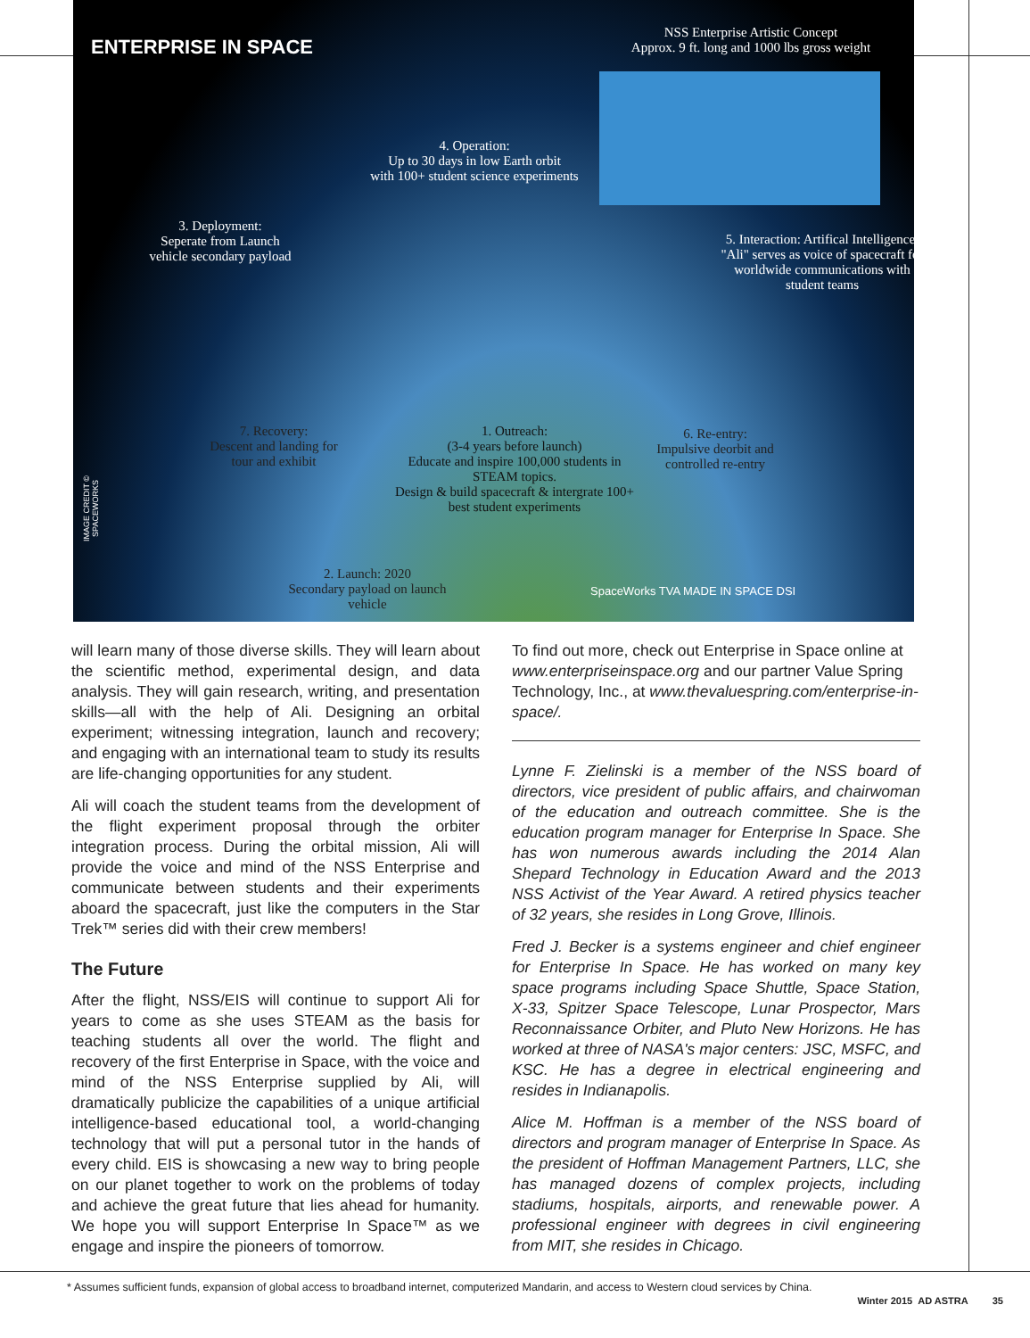ENTERPRISE IN SPACE
NSS Enterprise Artistic Concept
Approx. 9 ft. long and 1000 lbs gross weight
4. Operation:
Up to 30 days in low Earth orbit
with 100+ student science experiments
3. Deployment:
Seperate from Launch vehicle secondary payload
5. Interaction: Artifical Intelligence:
"Ali" serves as voice of spacecraft for worldwide communications with student teams
7. Recovery:
Descent and landing for tour and exhibit
1. Outreach:
(3-4 years before launch)
Educate and inspire 100,000 students in STEAM topics.
Design & build spacecraft & intergrate 100+ best student experiments
6. Re-entry:
Impulsive deorbit and controlled re-entry
2. Launch: 2020
Secondary payload on launch vehicle
SpaceWorks TVA MADE IN SPACE DSI
IMAGE CREDIT © SPACEWORKS
will learn many of those diverse skills. They will learn about the scientific method, experimental design, and data analysis. They will gain research, writing, and presentation skills—all with the help of Ali. Designing an orbital experiment; witnessing integration, launch and recovery; and engaging with an international team to study its results are life-changing opportunities for any student.
Ali will coach the student teams from the development of the flight experiment proposal through the orbiter integration process. During the orbital mission, Ali will provide the voice and mind of the NSS Enterprise and communicate between students and their experiments aboard the spacecraft, just like the computers in the Star Trek™ series did with their crew members!
The Future
After the flight, NSS/EIS will continue to support Ali for years to come as she uses STEAM as the basis for teaching students all over the world. The flight and recovery of the first Enterprise in Space, with the voice and mind of the NSS Enterprise supplied by Ali, will dramatically publicize the capabilities of a unique artificial intelligence-based educational tool, a world-changing technology that will put a personal tutor in the hands of every child. EIS is showcasing a new way to bring people on our planet together to work on the problems of today and achieve the great future that lies ahead for humanity. We hope you will support Enterprise In Space™ as we engage and inspire the pioneers of tomorrow.
To find out more, check out Enterprise in Space online at www.enterpriseinspace.org and our partner Value Spring Technology, Inc., at www.thevaluespring.com/enterprise-in-space/.
Lynne F. Zielinski is a member of the NSS board of directors, vice president of public affairs, and chairwoman of the education and outreach committee. She is the education program manager for Enterprise In Space. She has won numerous awards including the 2014 Alan Shepard Technology in Education Award and the 2013 NSS Activist of the Year Award. A retired physics teacher of 32 years, she resides in Long Grove, Illinois.
Fred J. Becker is a systems engineer and chief engineer for Enterprise In Space. He has worked on many key space programs including Space Shuttle, Space Station, X-33, Spitzer Space Telescope, Lunar Prospector, Mars Reconnaissance Orbiter, and Pluto New Horizons. He has worked at three of NASA's major centers: JSC, MSFC, and KSC. He has a degree in electrical engineering and resides in Indianapolis.
Alice M. Hoffman is a member of the NSS board of directors and program manager of Enterprise In Space. As the president of Hoffman Management Partners, LLC, she has managed dozens of complex projects, including stadiums, hospitals, airports, and renewable power. A professional engineer with degrees in civil engineering from MIT, she resides in Chicago.
* Assumes sufficient funds, expansion of global access to broadband internet, computerized Mandarin, and access to Western cloud services by China.
Winter 2015 AD ASTRA 35